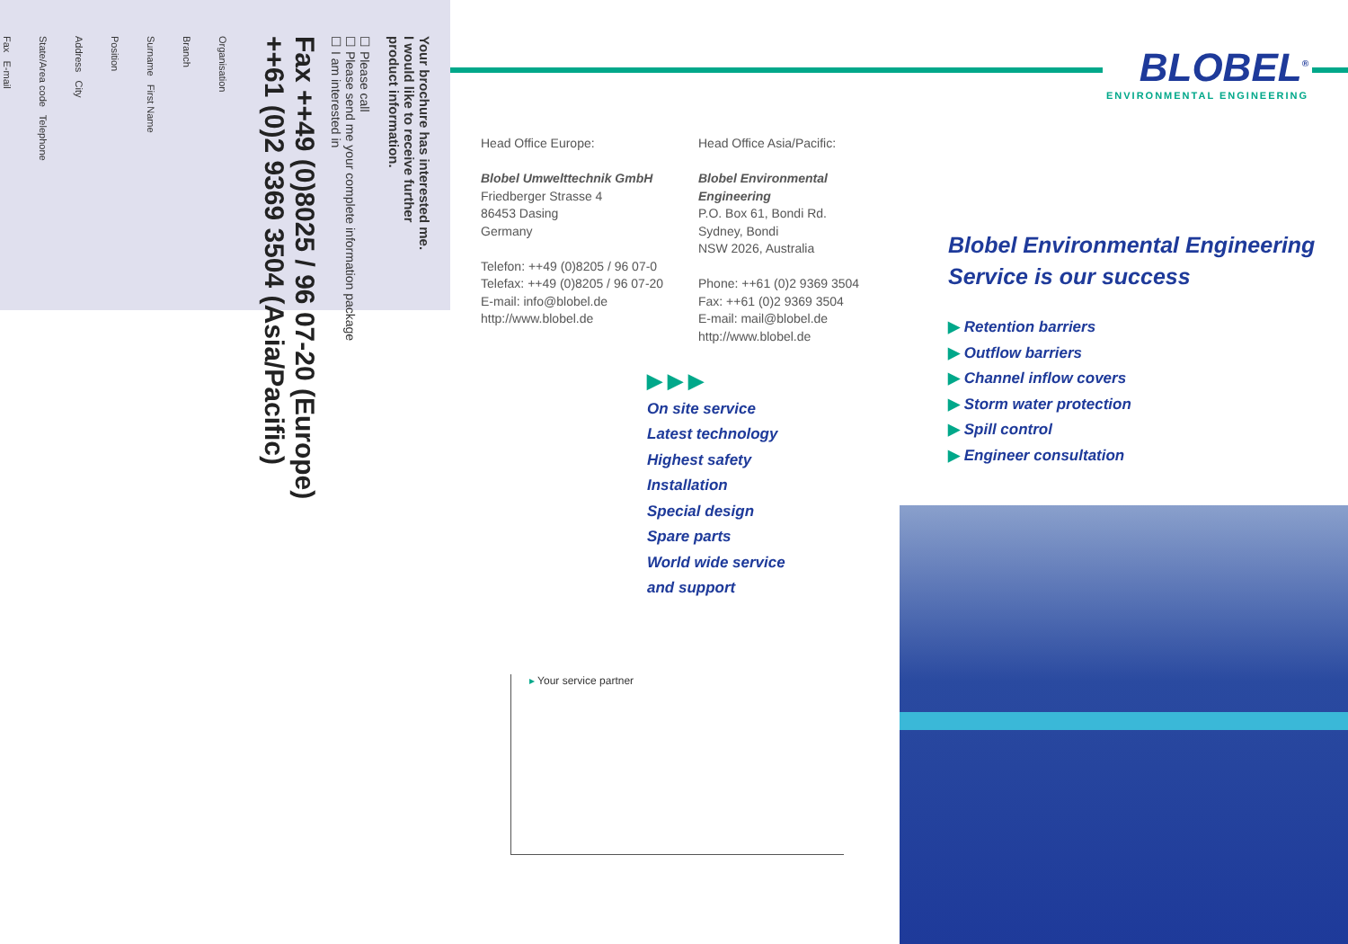Your brochure has interested me.
I would like to receive further
product information.
☐ Please call
☐ Please send me your complete information package
☐ I am interested in
Fax ++49 (0)8025 / 96 07-20 (Europe)
++61 (0)2 9369 3504 (Asia/Pacific)
Organisation
Branch
Surname First Name
Position
Address City
State/Area code Telephone
Fax E-mail
BLOBEL<sup>®</sup>
ENVIRONMENTAL ENGINEERING
Head Office Europe:
Blobel Umwelttechnik GmbH
Friedberger Strasse 4
86453 Dasing
Germany
Telefon: ++49 (0)8205 / 96 07-0
Telefax: ++49 (0)8205 / 96 07-20
E-mail: info@blobel.de
http://www.blobel.de
Head Office Asia/Pacific:
Blobel Environmental Engineering
P.O. Box 61, Bondi Rd.
Sydney, Bondi
NSW 2026, Australia
Phone: ++61 (0)2 9369 3504
Fax: ++61 (0)2 9369 3504
E-mail: mail@blobel.de
http://www.blobel.de
▶ ▶ ▶
On site service
Latest technology
Highest safety
Installation
Special design
Spare parts
World wide service
and support
▸ Your service partner
Blobel Environmental Engineering
Service is our success
▶ Retention barriers
▶ Outflow barriers
▶ Channel inflow covers
▶ Storm water protection
▶ Spill control
▶ Engineer consultation